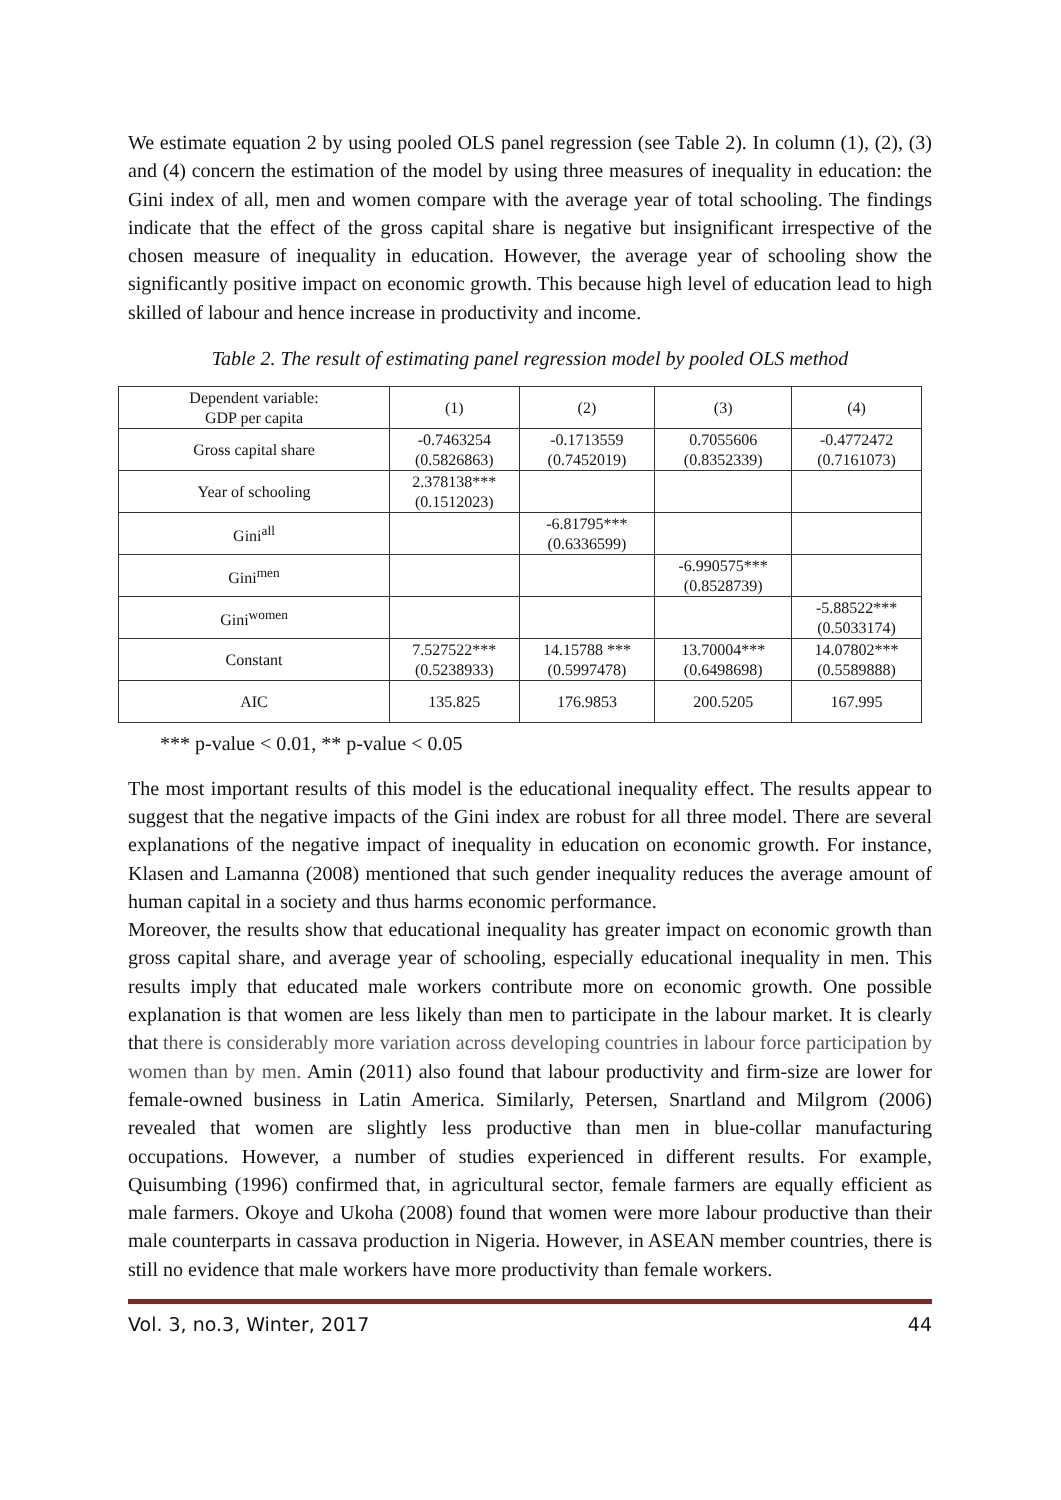We estimate equation 2 by using pooled OLS panel regression (see Table 2). In column (1), (2), (3) and (4) concern the estimation of the model by using three measures of inequality in education: the Gini index of all, men and women compare with the average year of total schooling. The findings indicate that the effect of the gross capital share is negative but insignificant irrespective of the chosen measure of inequality in education. However, the average year of schooling show the significantly positive impact on economic growth. This because high level of education lead to high skilled of labour and hence increase in productivity and income.
Table 2. The result of estimating panel regression model by pooled OLS method
| Dependent variable: GDP per capita | (1) | (2) | (3) | (4) |
| Gross capital share | -0.7463254 (0.5826863) | -0.1713559 (0.7452019) | 0.7055606 (0.8352339) | -0.4772472 (0.7161073) |
| Year of schooling | 2.378138*** (0.1512023) | | | |
| Gini<sup>all</sup> | | -6.81795*** (0.6336599) | | |
| Gini<sup>men</sup> | | | -6.990575*** (0.8528739) | |
| Gini<sup>women</sup> | | | | -5.88522*** (0.5033174) |
| Constant | 7.527522*** (0.5238933) | 14.15788 *** (0.5997478) | 13.70004*** (0.6498698) | 14.07802*** (0.5589888) |
| AIC | 135.825 | 176.9853 | 200.5205 | 167.995 |
*** p-value < 0.01, ** p-value < 0.05
The most important results of this model is the educational inequality effect. The results appear to suggest that the negative impacts of the Gini index are robust for all three model. There are several explanations of the negative impact of inequality in education on economic growth. For instance, Klasen and Lamanna (2008) mentioned that such gender inequality reduces the average amount of human capital in a society and thus harms economic performance.
Moreover, the results show that educational inequality has greater impact on economic growth than gross capital share, and average year of schooling, especially educational inequality in men. This results imply that educated male workers contribute more on economic growth. One possible explanation is that women are less likely than men to participate in the labour market. It is clearly that there is considerably more variation across developing countries in labour force participation by women than by men. Amin (2011) also found that labour productivity and firm-size are lower for female-owned business in Latin America. Similarly, Petersen, Snartland and Milgrom (2006) revealed that women are slightly less productive than men in blue-collar manufacturing occupations. However, a number of studies experienced in different results. For example, Quisumbing (1996) confirmed that, in agricultural sector, female farmers are equally efficient as male farmers. Okoye and Ukoha (2008) found that women were more labour productive than their male counterparts in cassava production in Nigeria. However, in ASEAN member countries, there is still no evidence that male workers have more productivity than female workers.
Vol. 3, no.3, Winter, 2017 44